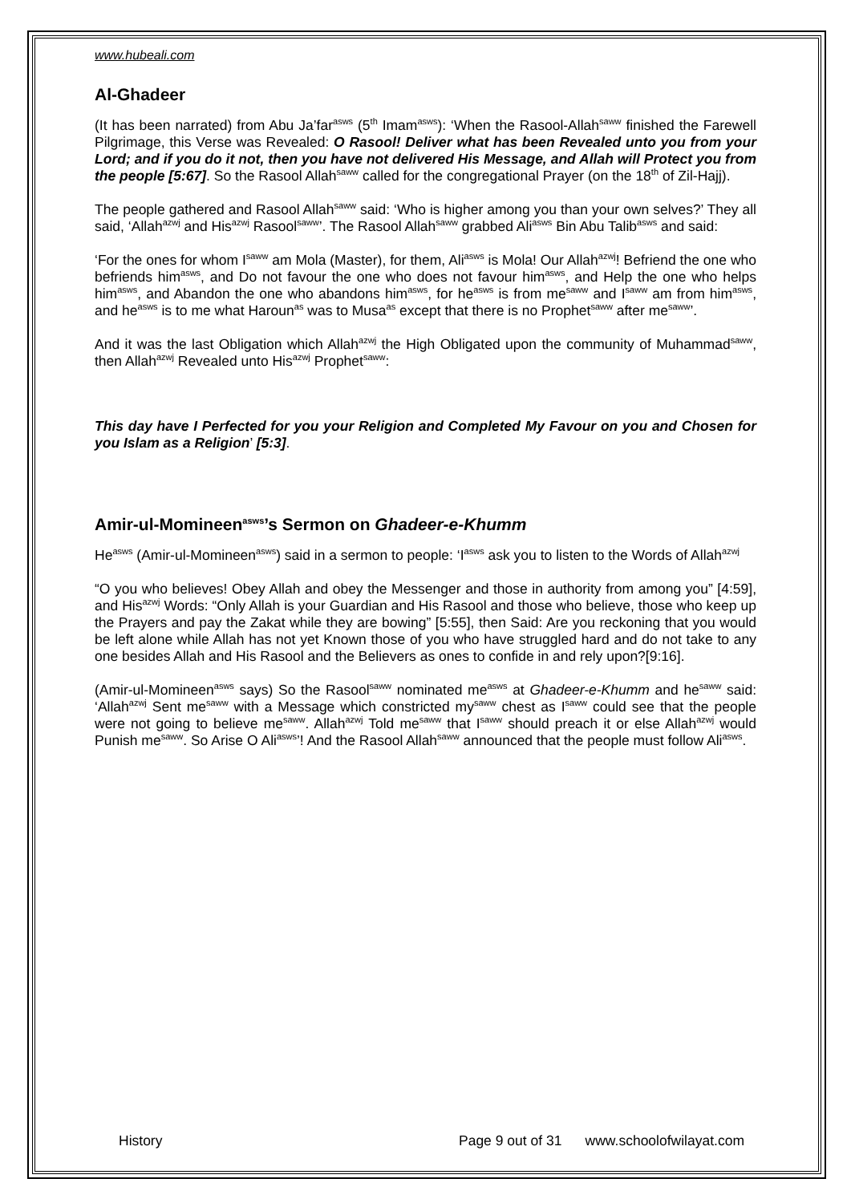www.hubeali.com
Al-Ghadeer
(It has been narrated) from Abu Ja’far<sup>asws</sup> (5<sup>th</sup> Imam<sup>asws</sup>): ‘When the Rasool-Allah<sup>saww</sup> finished the Farewell Pilgrimage, this Verse was Revealed: O Rasool! Deliver what has been Revealed unto you from your Lord; and if you do it not, then you have not delivered His Message, and Allah will Protect you from the people [5:67]. So the Rasool Allah<sup>saww</sup> called for the congregational Prayer (on the 18<sup>th</sup> of Zil-Hajj).
The people gathered and Rasool Allah<sup>saww</sup> said: ‘Who is higher among you than your own selves?’ They all said, ‘Allah<sup>azwj</sup> and His<sup>azwj</sup> Rasool<sup>saww</sup>’. The Rasool Allah<sup>saww</sup> grabbed Ali<sup>asws</sup> Bin Abu Talib<sup>asws</sup> and said:
‘For the ones for whom I<sup>saww</sup> am Mola (Master), for them, Ali<sup>asws</sup> is Mola! Our Allah<sup>azwj</sup>! Befriend the one who befriends him<sup>asws</sup>, and Do not favour the one who does not favour him<sup>asws</sup>, and Help the one who helps him<sup>asws</sup>, and Abandon the one who abandons him<sup>asws</sup>, for he<sup>asws</sup> is from me<sup>saww</sup> and I<sup>saww</sup> am from him<sup>asws</sup>, and he<sup>asws</sup> is to me what Haroun<sup>as</sup> was to Musa<sup>as</sup> except that there is no Prophet<sup>saww</sup> after me<sup>saww</sup>’.
And it was the last Obligation which Allah<sup>azwj</sup> the High Obligated upon the community of Muhammad<sup>saww</sup>, then Allah<sup>azwj</sup> Revealed unto His<sup>azwj</sup> Prophet<sup>saww</sup>:
This day have I Perfected for you your Religion and Completed My Favour on you and Chosen for you Islam as a Religion’ [5:3].
Amir-ul-Momineen<sup>asws</sup>’s Sermon on Ghadeer-e-Khumm
He<sup>asws</sup> (Amir-ul-Momineen<sup>asws</sup>) said in a sermon to people: ‘I<sup>asws</sup> ask you to listen to the Words of Allah<sup>azwj</sup>
“O you who believes! Obey Allah and obey the Messenger and those in authority from among you” [4:59], and His<sup>azwj</sup> Words: “Only Allah is your Guardian and His Rasool and those who believe, those who keep up the Prayers and pay the Zakat while they are bowing” [5:55], then Said: Are you reckoning that you would be left alone while Allah has not yet Known those of you who have struggled hard and do not take to any one besides Allah and His Rasool and the Believers as ones to confide in and rely upon?[9:16].
(Amir-ul-Momineen<sup>asws</sup> says) So the Rasool<sup>saww</sup> nominated me<sup>asws</sup> at Ghadeer-e-Khumm and he<sup>saww</sup> said: ‘Allah<sup>azwj</sup> Sent me<sup>saww</sup> with a Message which constricted my<sup>saww</sup> chest as I<sup>saww</sup> could see that the people were not going to believe me<sup>saww</sup>. Allah<sup>azwj</sup> Told me<sup>saww</sup> that I<sup>saww</sup> should preach it or else Allah<sup>azwj</sup> would Punish me<sup>saww</sup>. So Arise O Ali<sup>asws</sup>’! And the Rasool Allah<sup>saww</sup> announced that the people must follow Ali<sup>asws</sup>.
History Page 9 out of 31 www.schoolofwilayat.com